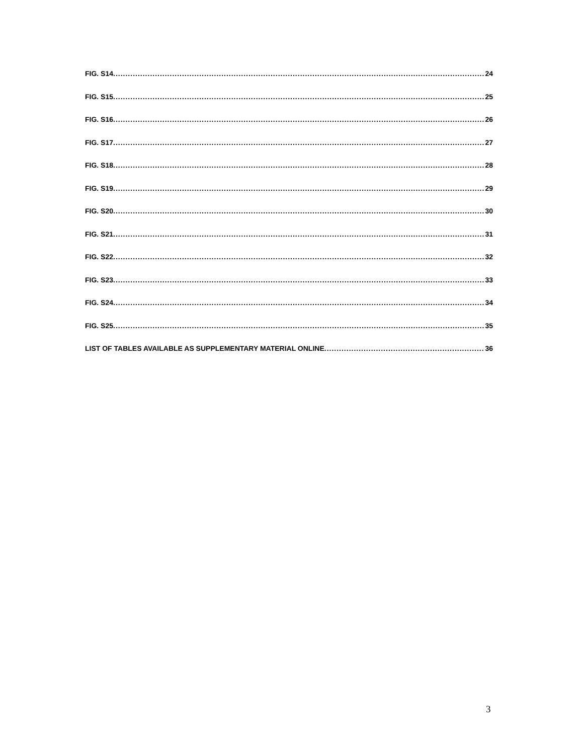FIG. S14 24
FIG. S15 25
FIG. S16 26
FIG. S17 27
FIG. S18 28
FIG. S19 29
FIG. S20 30
FIG. S21 31
FIG. S22 32
FIG. S23 33
FIG. S24 34
FIG. S25 35
LIST OF TABLES AVAILABLE AS SUPPLEMENTARY MATERIAL ONLINE 36
3